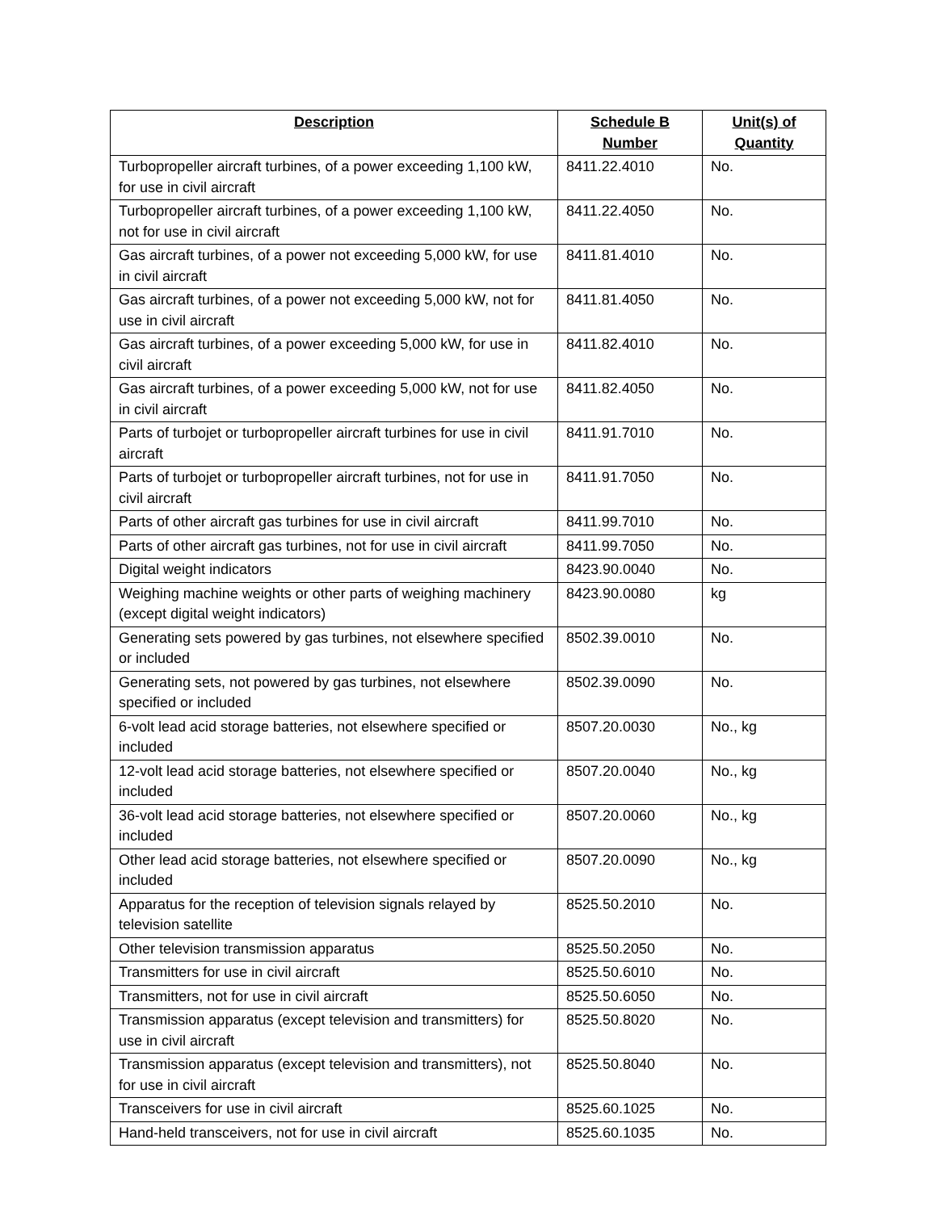| Description | Schedule B Number | Unit(s) of Quantity |
| --- | --- | --- |
| Turbopropeller aircraft turbines, of a power exceeding 1,100 kW, for use in civil aircraft | 8411.22.4010 | No. |
| Turbopropeller aircraft turbines, of a power exceeding 1,100 kW, not for use in civil aircraft | 8411.22.4050 | No. |
| Gas aircraft turbines, of a power not exceeding 5,000 kW, for use in civil aircraft | 8411.81.4010 | No. |
| Gas aircraft turbines, of a power not exceeding 5,000 kW, not for use in civil aircraft | 8411.81.4050 | No. |
| Gas aircraft turbines, of a power exceeding 5,000 kW, for use in civil aircraft | 8411.82.4010 | No. |
| Gas aircraft turbines, of a power exceeding 5,000 kW, not for use in civil aircraft | 8411.82.4050 | No. |
| Parts of turbojet or turbopropeller aircraft turbines for use in civil aircraft | 8411.91.7010 | No. |
| Parts of turbojet or turbopropeller aircraft turbines, not for use in civil aircraft | 8411.91.7050 | No. |
| Parts of other aircraft gas turbines for use in civil aircraft | 8411.99.7010 | No. |
| Parts of other aircraft gas turbines, not for use in civil aircraft | 8411.99.7050 | No. |
| Digital weight indicators | 8423.90.0040 | No. |
| Weighing machine weights or other parts of weighing machinery (except digital weight indicators) | 8423.90.0080 | kg |
| Generating sets powered by gas turbines, not elsewhere specified or included | 8502.39.0010 | No. |
| Generating sets, not powered by gas turbines, not elsewhere specified or included | 8502.39.0090 | No. |
| 6-volt lead acid storage batteries, not elsewhere specified or included | 8507.20.0030 | No., kg |
| 12-volt lead acid storage batteries, not elsewhere specified or included | 8507.20.0040 | No., kg |
| 36-volt lead acid storage batteries, not elsewhere specified or included | 8507.20.0060 | No., kg |
| Other lead acid storage batteries, not elsewhere specified or included | 8507.20.0090 | No., kg |
| Apparatus for the reception of television signals relayed by television satellite | 8525.50.2010 | No. |
| Other television transmission apparatus | 8525.50.2050 | No. |
| Transmitters for use in civil aircraft | 8525.50.6010 | No. |
| Transmitters, not for use in civil aircraft | 8525.50.6050 | No. |
| Transmission apparatus (except television and transmitters) for use in civil aircraft | 8525.50.8020 | No. |
| Transmission apparatus (except television and transmitters), not for use in civil aircraft | 8525.50.8040 | No. |
| Transceivers for use in civil aircraft | 8525.60.1025 | No. |
| Hand-held transceivers, not for use in civil aircraft | 8525.60.1035 | No. |